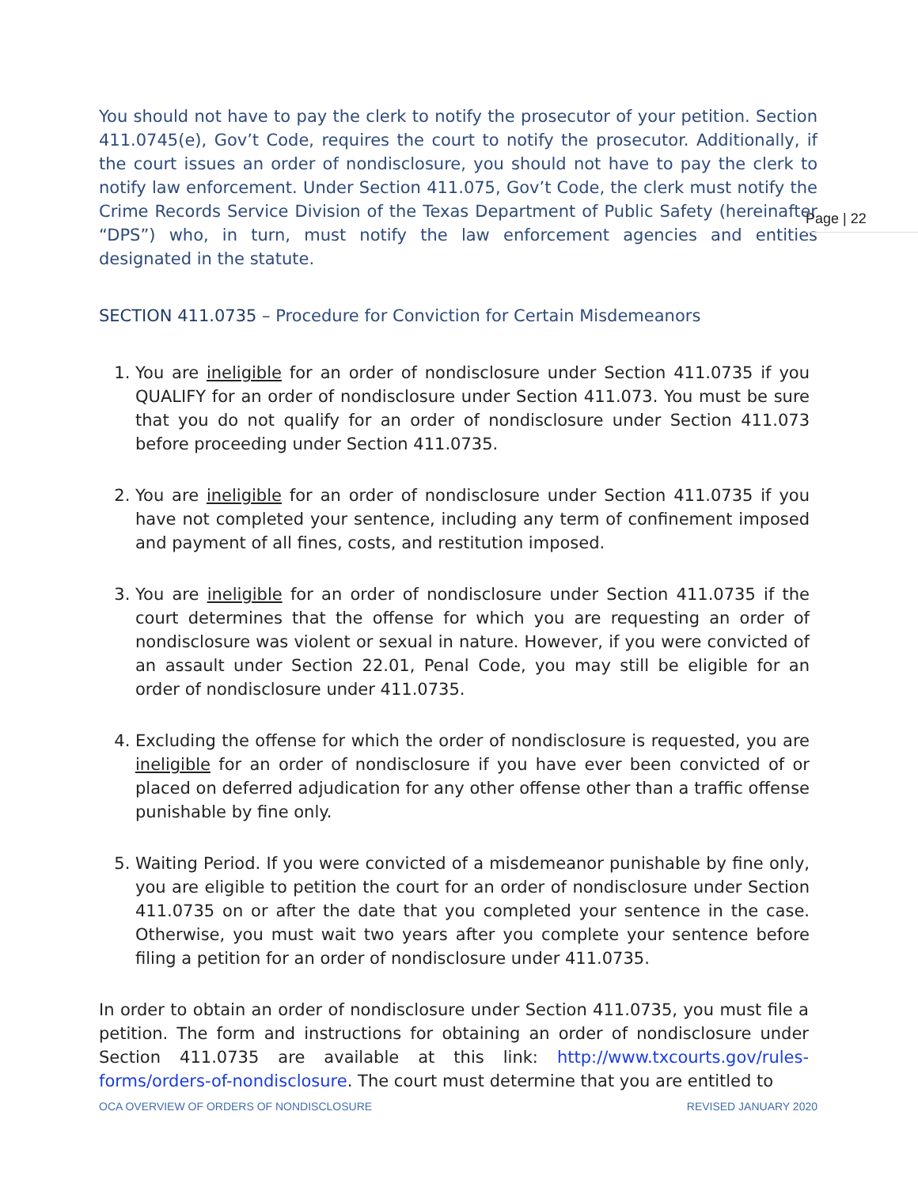You should not have to pay the clerk to notify the prosecutor of your petition. Section 411.0745(e), Gov’t Code, requires the court to notify the prosecutor. Additionally, if the court issues an order of nondisclosure, you should not have to pay the clerk to notify law enforcement. Under Section 411.075, Gov’t Code, the clerk must notify the Crime Records Service Division of the Texas Department of Public Safety (hereinafter “DPS”) who, in turn, must notify the law enforcement agencies and entities designated in the statute.
SECTION 411.0735 – Procedure for Conviction for Certain Misdemeanors
1. You are ineligible for an order of nondisclosure under Section 411.0735 if you QUALIFY for an order of nondisclosure under Section 411.073. You must be sure that you do not qualify for an order of nondisclosure under Section 411.073 before proceeding under Section 411.0735.
2. You are ineligible for an order of nondisclosure under Section 411.0735 if you have not completed your sentence, including any term of confinement imposed and payment of all fines, costs, and restitution imposed.
3. You are ineligible for an order of nondisclosure under Section 411.0735 if the court determines that the offense for which you are requesting an order of nondisclosure was violent or sexual in nature. However, if you were convicted of an assault under Section 22.01, Penal Code, you may still be eligible for an order of nondisclosure under 411.0735.
4. Excluding the offense for which the order of nondisclosure is requested, you are ineligible for an order of nondisclosure if you have ever been convicted of or placed on deferred adjudication for any other offense other than a traffic offense punishable by fine only.
5. Waiting Period. If you were convicted of a misdemeanor punishable by fine only, you are eligible to petition the court for an order of nondisclosure under Section 411.0735 on or after the date that you completed your sentence in the case. Otherwise, you must wait two years after you complete your sentence before filing a petition for an order of nondisclosure under 411.0735.
In order to obtain an order of nondisclosure under Section 411.0735, you must file a petition. The form and instructions for obtaining an order of nondisclosure under Section 411.0735 are available at this link: http://www.txcourts.gov/rules-forms/orders-of-nondisclosure. The court must determine that you are entitled to
Page | 22
OCA OVERVIEW OF ORDERS OF NONDISCLOSURE REVISED JANUARY 2020